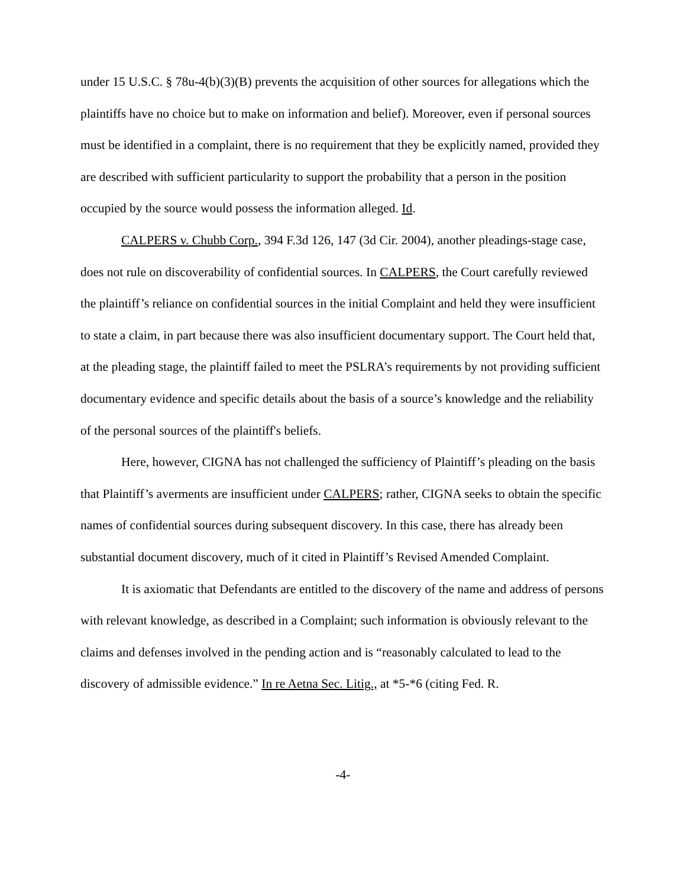under 15 U.S.C. § 78u-4(b)(3)(B) prevents the acquisition of other sources for allegations which the plaintiffs have no choice but to make on information and belief). Moreover, even if personal sources must be identified in a complaint, there is no requirement that they be explicitly named, provided they are described with sufficient particularity to support the probability that a person in the position occupied by the source would possess the information alleged. Id.
CALPERS v. Chubb Corp., 394 F.3d 126, 147 (3d Cir. 2004), another pleadings-stage case, does not rule on discoverability of confidential sources. In CALPERS, the Court carefully reviewed the plaintiff’s reliance on confidential sources in the initial Complaint and held they were insufficient to state a claim, in part because there was also insufficient documentary support. The Court held that, at the pleading stage, the plaintiff failed to meet the PSLRA’s requirements by not providing sufficient documentary evidence and specific details about the basis of a source’s knowledge and the reliability of the personal sources of the plaintiff's beliefs.
Here, however, CIGNA has not challenged the sufficiency of Plaintiff’s pleading on the basis that Plaintiff’s averments are insufficient under CALPERS; rather, CIGNA seeks to obtain the specific names of confidential sources during subsequent discovery. In this case, there has already been substantial document discovery, much of it cited in Plaintiff’s Revised Amended Complaint.
It is axiomatic that Defendants are entitled to the discovery of the name and address of persons with relevant knowledge, as described in a Complaint; such information is obviously relevant to the claims and defenses involved in the pending action and is “reasonably calculated to lead to the discovery of admissible evidence.” In re Aetna Sec. Litig., at *5-*6 (citing Fed. R.
-4-